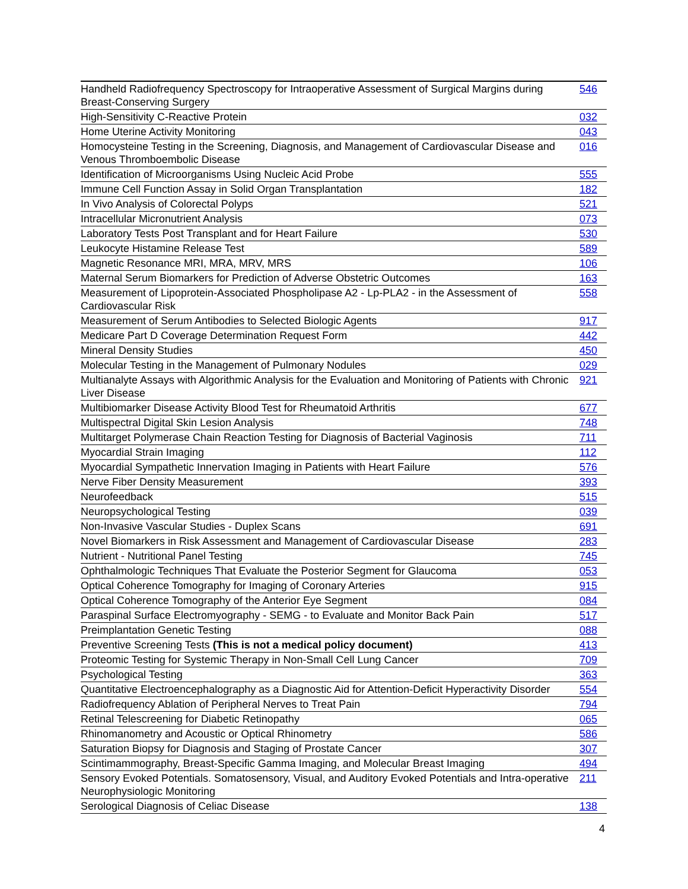| Handheld Radiofrequency Spectroscopy for Intraoperative Assessment of Surgical Margins during Breast-Conserving Surgery | 546 |
| High-Sensitivity C-Reactive Protein | 032 |
| Home Uterine Activity Monitoring | 043 |
| Homocysteine Testing in the Screening, Diagnosis, and Management of Cardiovascular Disease and Venous Thromboembolic Disease | 016 |
| Identification of Microorganisms Using Nucleic Acid Probe | 555 |
| Immune Cell Function Assay in Solid Organ Transplantation | 182 |
| In Vivo Analysis of Colorectal Polyps | 521 |
| Intracellular Micronutrient Analysis | 073 |
| Laboratory Tests Post Transplant and for Heart Failure | 530 |
| Leukocyte Histamine Release Test | 589 |
| Magnetic Resonance MRI, MRA, MRV, MRS | 106 |
| Maternal Serum Biomarkers for Prediction of Adverse Obstetric Outcomes | 163 |
| Measurement of Lipoprotein-Associated Phospholipase A2 - Lp-PLA2 - in the Assessment of Cardiovascular Risk | 558 |
| Measurement of Serum Antibodies to Selected Biologic Agents | 917 |
| Medicare Part D Coverage Determination Request Form | 442 |
| Mineral Density Studies | 450 |
| Molecular Testing in the Management of Pulmonary Nodules | 029 |
| Multianalyte Assays with Algorithmic Analysis for the Evaluation and Monitoring of Patients with Chronic Liver Disease | 921 |
| Multibiomarker Disease Activity Blood Test for Rheumatoid Arthritis | 677 |
| Multispectral Digital Skin Lesion Analysis | 748 |
| Multitarget Polymerase Chain Reaction Testing for Diagnosis of Bacterial Vaginosis | 711 |
| Myocardial Strain Imaging | 112 |
| Myocardial Sympathetic Innervation Imaging in Patients with Heart Failure | 576 |
| Nerve Fiber Density Measurement | 393 |
| Neurofeedback | 515 |
| Neuropsychological Testing | 039 |
| Non-Invasive Vascular Studies - Duplex Scans | 691 |
| Novel Biomarkers in Risk Assessment and Management of Cardiovascular Disease | 283 |
| Nutrient - Nutritional Panel Testing | 745 |
| Ophthalmologic Techniques That Evaluate the Posterior Segment for Glaucoma | 053 |
| Optical Coherence Tomography for Imaging of Coronary Arteries | 915 |
| Optical Coherence Tomography of the Anterior Eye Segment | 084 |
| Paraspinal Surface Electromyography - SEMG - to Evaluate and Monitor Back Pain | 517 |
| Preimplantation Genetic Testing | 088 |
| Preventive Screening Tests (This is not a medical policy document) | 413 |
| Proteomic Testing for Systemic Therapy in Non-Small Cell Lung Cancer | 709 |
| Psychological Testing | 363 |
| Quantitative Electroencephalography as a Diagnostic Aid for Attention-Deficit Hyperactivity Disorder | 554 |
| Radiofrequency Ablation of Peripheral Nerves to Treat Pain | 794 |
| Retinal Telescreening for Diabetic Retinopathy | 065 |
| Rhinomanometry and Acoustic or Optical Rhinometry | 586 |
| Saturation Biopsy for Diagnosis and Staging of Prostate Cancer | 307 |
| Scintimammography, Breast-Specific Gamma Imaging, and Molecular Breast Imaging | 494 |
| Sensory Evoked Potentials. Somatosensory, Visual, and Auditory Evoked Potentials and Intra-operative Neurophysiologic Monitoring | 211 |
| Serological Diagnosis of Celiac Disease | 138 |
4